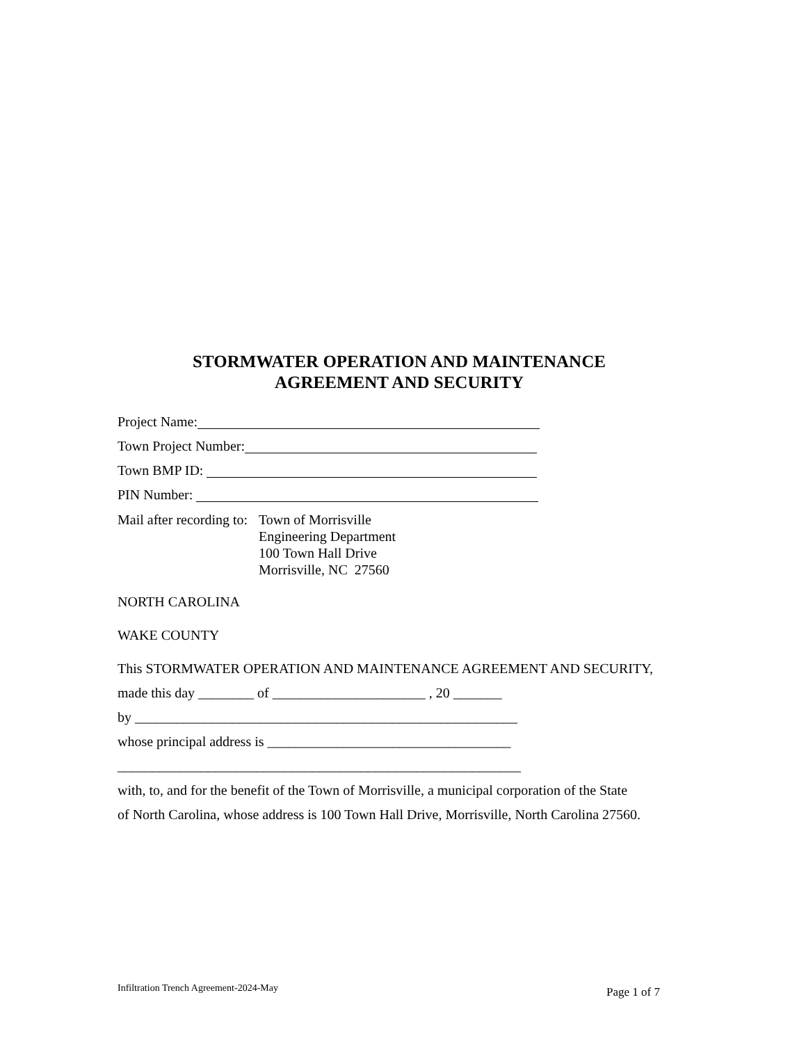STORMWATER OPERATION AND MAINTENANCE
AGREEMENT AND SECURITY
Project Name:
Town Project Number:
Town BMP ID:
PIN Number:
Mail after recording to: Town of Morrisville
Engineering Department
100 Town Hall Drive
Morrisville, NC 27560
NORTH CAROLINA
WAKE COUNTY
This STORMWATER OPERATION AND MAINTENANCE AGREEMENT AND SECURITY,
made this day ________ of ______________________ , 20 _______
by _______________________________________________________
whose principal address is ___________________________________
__________________________________________________________
with, to, and for the benefit of the Town of Morrisville, a municipal corporation of the State
of North Carolina, whose address is 100 Town Hall Drive, Morrisville, North Carolina 27560.
Infiltration Trench Agreement-2024-May Page 1 of 7